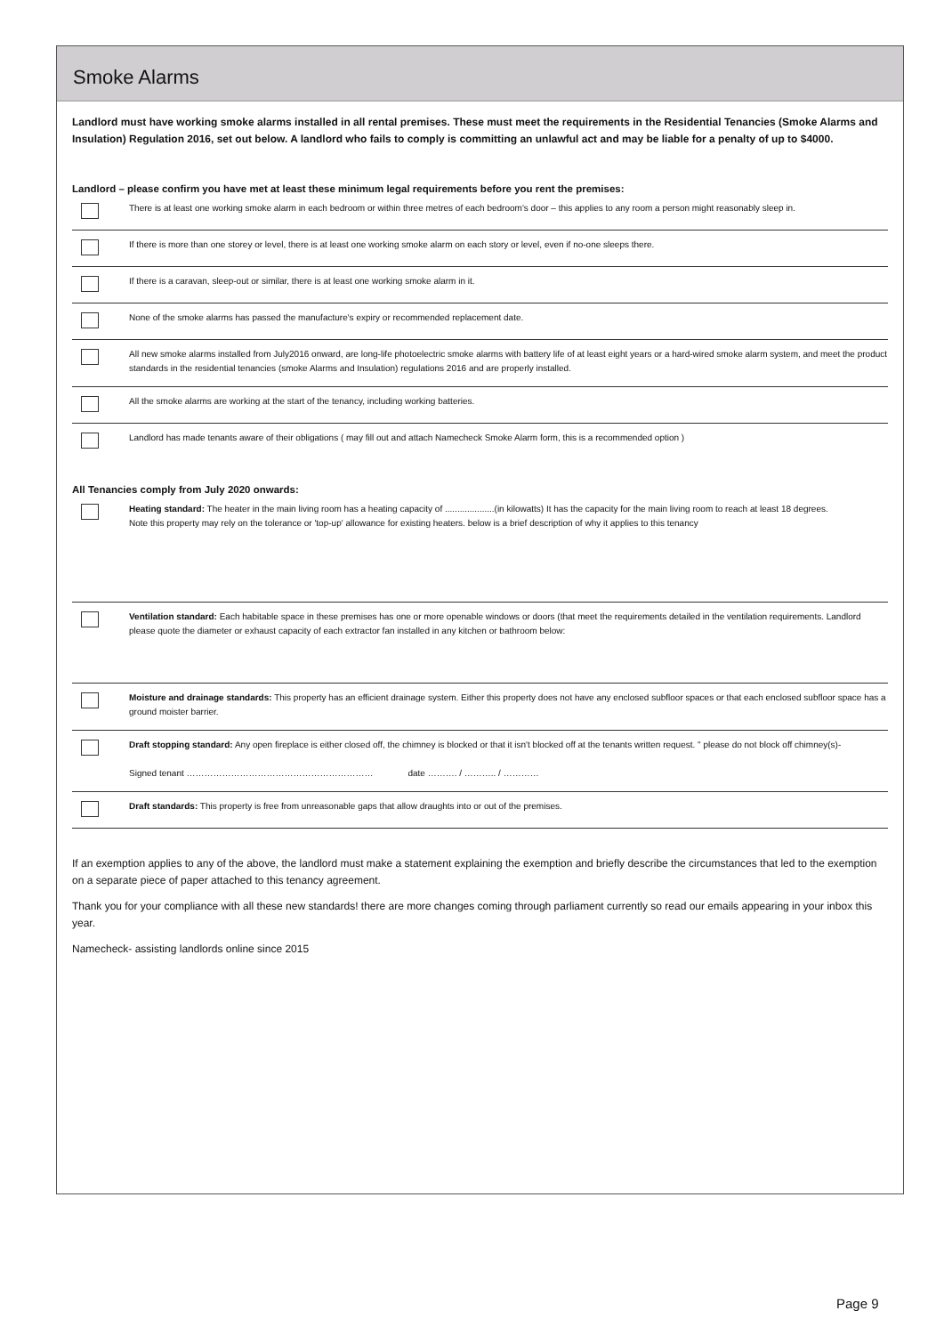Smoke Alarms
Landlord must have working smoke alarms installed in all rental premises. These must meet the requirements in the Residential Tenancies (Smoke Alarms and Insulation) Regulation 2016, set out below. A landlord who fails to comply is committing an unlawful act and may be liable for a penalty of up to $4000.
Landlord – please confirm you have met at least these minimum legal requirements before you rent the premises:
There is at least one working smoke alarm in each bedroom or within three metres of each bedroom's door – this applies to any room a person might reasonably sleep in.
If there is more than one storey or level, there is at least one working smoke alarm on each story or level, even if no-one sleeps there.
If there is a caravan, sleep-out or similar, there is at least one working smoke alarm in it.
None of the smoke alarms has passed the manufacture's expiry or recommended replacement date.
All new smoke alarms installed from July2016 onward, are long-life photoelectric smoke alarms with battery life of at least eight years or a hard-wired smoke alarm system, and meet the product standards in the residential tenancies (smoke Alarms and Insulation) regulations 2016 and are properly installed.
All the smoke alarms are working at the start of the tenancy, including working batteries.
Landlord has made tenants aware of their obligations ( may fill out and attach Namecheck Smoke Alarm form, this is a recommended option )
All Tenancies comply from July 2020 onwards:
Heating standard: The heater in the main living room has a heating capacity of ....................(in kilowatts) It has the capacity for the main living room to reach at least 18 degrees.
Note this property may rely on the tolerance or 'top-up' allowance for existing heaters. below is a brief description of why it applies to this tenancy
Ventilation standard: Each habitable space in these premises has one or more openable windows or doors (that meet the requirements detailed in the ventilation requirements. Landlord please quote the diameter or exhaust capacity of each extractor fan installed in any kitchen or bathroom below:
Moisture and drainage standards: This property has an efficient drainage system. Either this property does not have any enclosed subfloor spaces or that each enclosed subfloor space has a ground moister barrier.
Draft stopping standard: Any open fireplace is either closed off, the chimney is blocked or that it isn't blocked off at the tenants written request. " please do not block off chimney(s)-
Signed tenant ……………………………………………………… date ………. / ……….. / …………
Draft standards: This property is free from unreasonable gaps that allow draughts into or out of the premises.
If an exemption applies to any of the above, the landlord must make a statement explaining the exemption and briefly describe the circumstances that led to the exemption on a separate piece of paper attached to this tenancy agreement.
Thank you for your compliance with all these new standards! there are more changes coming through parliament currently so read our emails appearing in your inbox this year.
Namecheck- assisting landlords online since 2015
Page 9